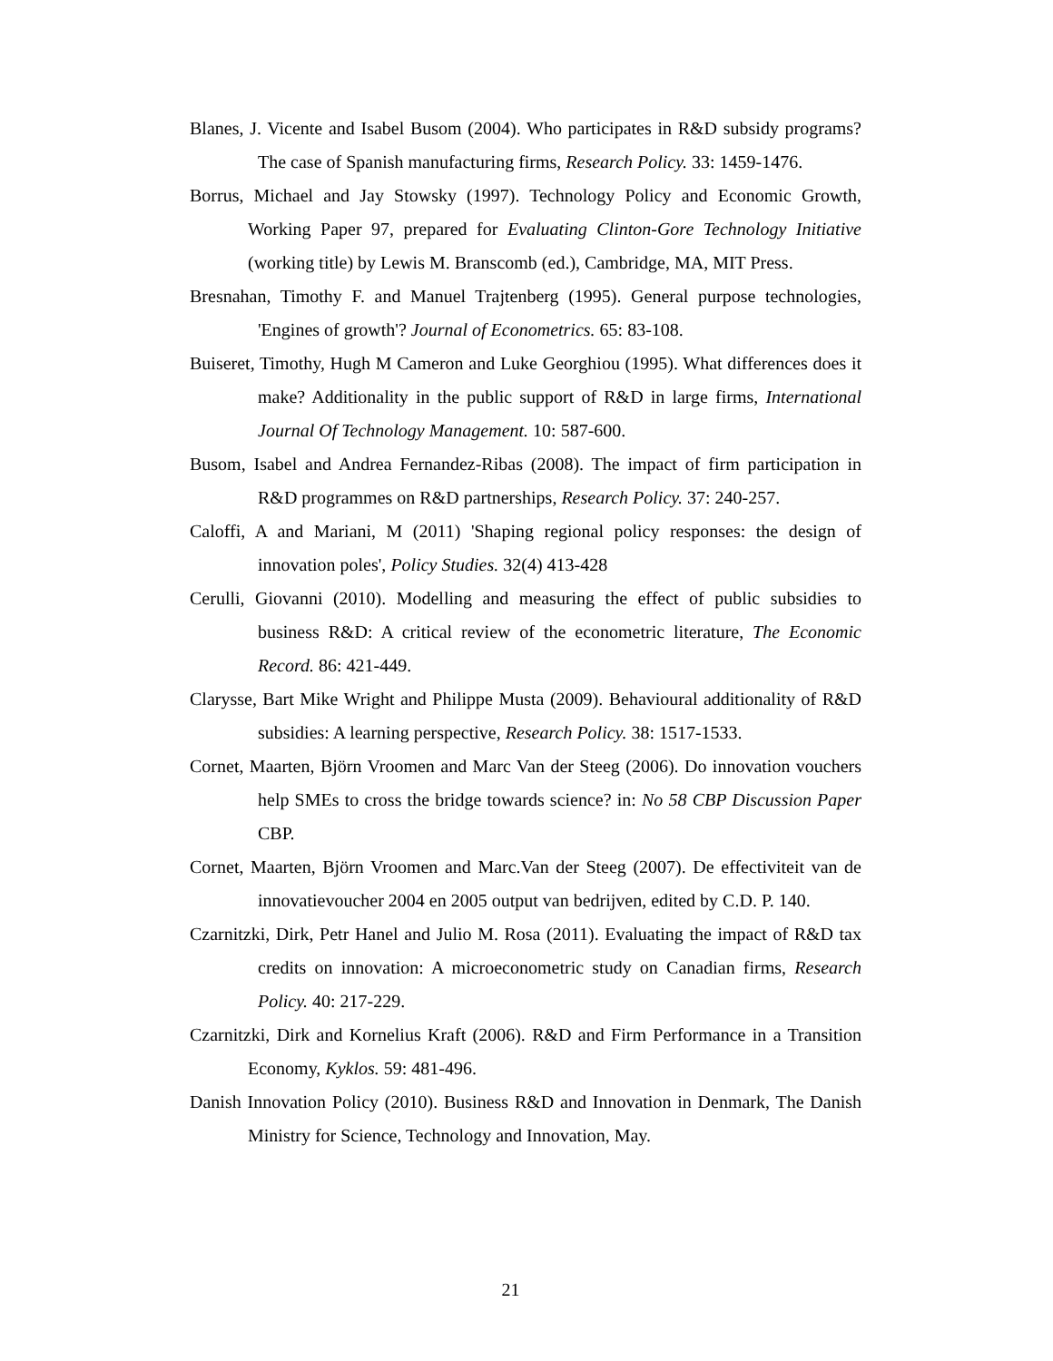Blanes, J. Vicente and Isabel Busom (2004). Who participates in R&D subsidy programs? The case of Spanish manufacturing firms, Research Policy. 33: 1459-1476.
Borrus, Michael and Jay Stowsky (1997). Technology Policy and Economic Growth, Working Paper 97, prepared for Evaluating Clinton-Gore Technology Initiative (working title) by Lewis M. Branscomb (ed.), Cambridge, MA, MIT Press.
Bresnahan, Timothy F. and Manuel Trajtenberg (1995). General purpose technologies, 'Engines of growth'? Journal of Econometrics. 65: 83-108.
Buiseret, Timothy, Hugh M Cameron and Luke Georghiou (1995). What differences does it make? Additionality in the public support of R&D in large firms, International Journal Of Technology Management. 10: 587-600.
Busom, Isabel and Andrea Fernandez-Ribas (2008). The impact of firm participation in R&D programmes on R&D partnerships, Research Policy. 37: 240-257.
Caloffi, A and Mariani, M (2011) 'Shaping regional policy responses: the design of innovation poles', Policy Studies. 32(4) 413-428
Cerulli, Giovanni (2010). Modelling and measuring the effect of public subsidies to business R&D: A critical review of the econometric literature, The Economic Record. 86: 421-449.
Clarysse, Bart Mike Wright and Philippe Musta (2009). Behavioural additionality of R&D subsidies: A learning perspective, Research Policy. 38: 1517-1533.
Cornet, Maarten, Björn Vroomen and Marc Van der Steeg (2006). Do innovation vouchers help SMEs to cross the bridge towards science? in: No 58 CBP Discussion Paper CBP.
Cornet, Maarten, Björn Vroomen and Marc.Van der Steeg (2007). De effectiviteit van de innovatievoucher 2004 en 2005 output van bedrijven, edited by C.D. P. 140.
Czarnitzki, Dirk, Petr Hanel and Julio M. Rosa (2011). Evaluating the impact of R&D tax credits on innovation: A microeconometric study on Canadian firms, Research Policy. 40: 217-229.
Czarnitzki, Dirk and Kornelius Kraft (2006). R&D and Firm Performance in a Transition Economy, Kyklos. 59: 481-496.
Danish Innovation Policy (2010). Business R&D and Innovation in Denmark, The Danish Ministry for Science, Technology and Innovation, May.
21